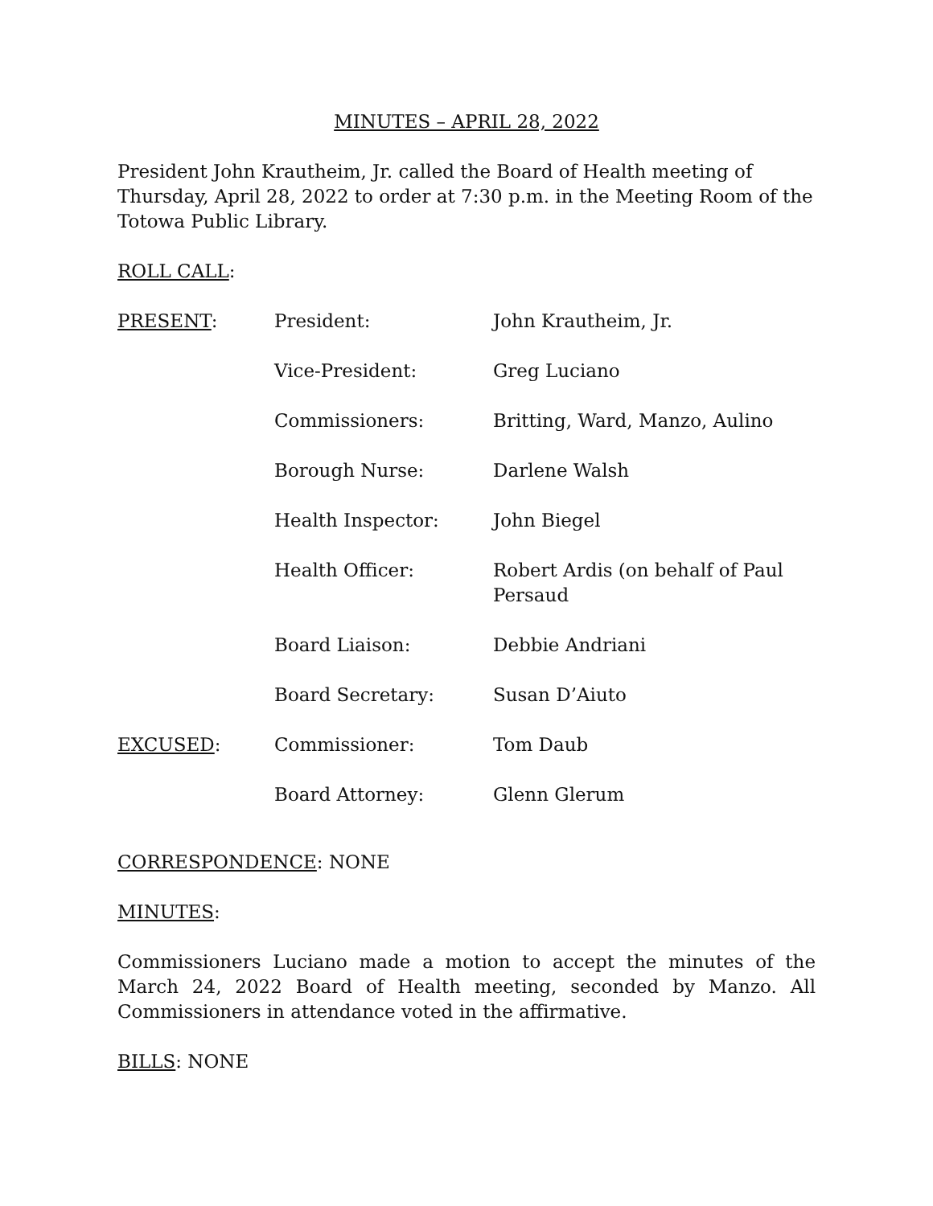MINUTES – APRIL 28, 2022
President John Krautheim, Jr. called the Board of Health meeting of Thursday, April 28, 2022 to order at 7:30 p.m. in the Meeting Room of the Totowa Public Library.
ROLL CALL:
| PRESENT : | President: | John Krautheim, Jr. |
| | Vice-President: | Greg Luciano |
| | Commissioners: | Britting, Ward, Manzo, Aulino |
| | Borough Nurse: | Darlene Walsh |
| | Health Inspector: | John Biegel |
| | Health Officer: | Robert Ardis (on behalf of Paul Persaud |
| | Board Liaison: | Debbie Andriani |
| | Board Secretary: | Susan D’Aiuto |
| EXCUSED : | Commissioner: | Tom Daub |
| | Board Attorney: | Glenn Glerum |
CORRESPONDENCE: NONE
MINUTES:
Commissioners Luciano made a motion to accept the minutes of the March 24, 2022 Board of Health meeting, seconded by Manzo. All Commissioners in attendance voted in the affirmative.
BILLS: NONE